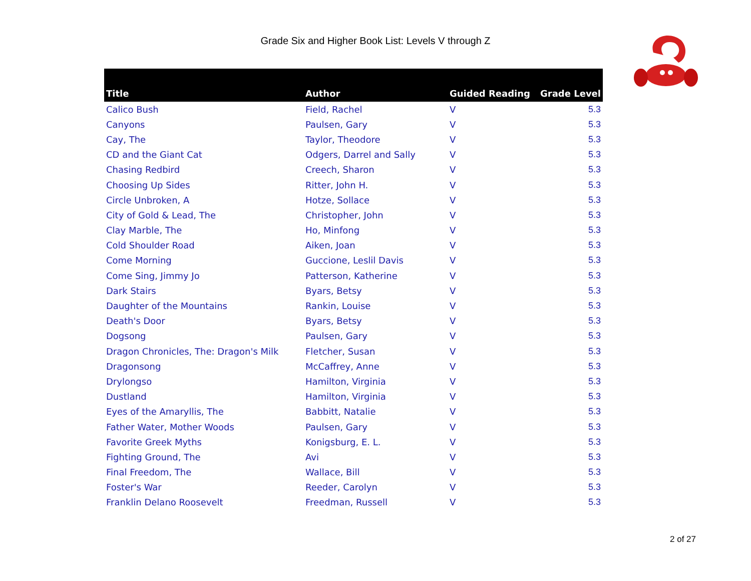Grade Six and Higher Book List: Levels V through Z
| Title | Author | Guided Reading | Grade Level |
| --- | --- | --- | --- |
| Calico Bush | Field, Rachel | V | 5.3 |
| Canyons | Paulsen, Gary | V | 5.3 |
| Cay, The | Taylor, Theodore | V | 5.3 |
| CD and the Giant Cat | Odgers, Darrel and Sally | V | 5.3 |
| Chasing Redbird | Creech, Sharon | V | 5.3 |
| Choosing Up Sides | Ritter, John H. | V | 5.3 |
| Circle Unbroken, A | Hotze, Sollace | V | 5.3 |
| City of Gold & Lead, The | Christopher, John | V | 5.3 |
| Clay Marble, The | Ho, Minfong | V | 5.3 |
| Cold Shoulder Road | Aiken, Joan | V | 5.3 |
| Come Morning | Guccione, Leslil Davis | V | 5.3 |
| Come Sing, Jimmy Jo | Patterson, Katherine | V | 5.3 |
| Dark Stairs | Byars, Betsy | V | 5.3 |
| Daughter of the Mountains | Rankin, Louise | V | 5.3 |
| Death's Door | Byars, Betsy | V | 5.3 |
| Dogsong | Paulsen, Gary | V | 5.3 |
| Dragon Chronicles, The: Dragon's Milk | Fletcher, Susan | V | 5.3 |
| Dragonsong | McCaffrey, Anne | V | 5.3 |
| Drylongso | Hamilton, Virginia | V | 5.3 |
| Dustland | Hamilton, Virginia | V | 5.3 |
| Eyes of the Amaryllis, The | Babbitt, Natalie | V | 5.3 |
| Father Water, Mother Woods | Paulsen, Gary | V | 5.3 |
| Favorite Greek Myths | Konigsburg, E. L. | V | 5.3 |
| Fighting Ground, The | Avi | V | 5.3 |
| Final Freedom, The | Wallace, Bill | V | 5.3 |
| Foster's War | Reeder, Carolyn | V | 5.3 |
| Franklin Delano Roosevelt | Freedman, Russell | V | 5.3 |
2 of 27